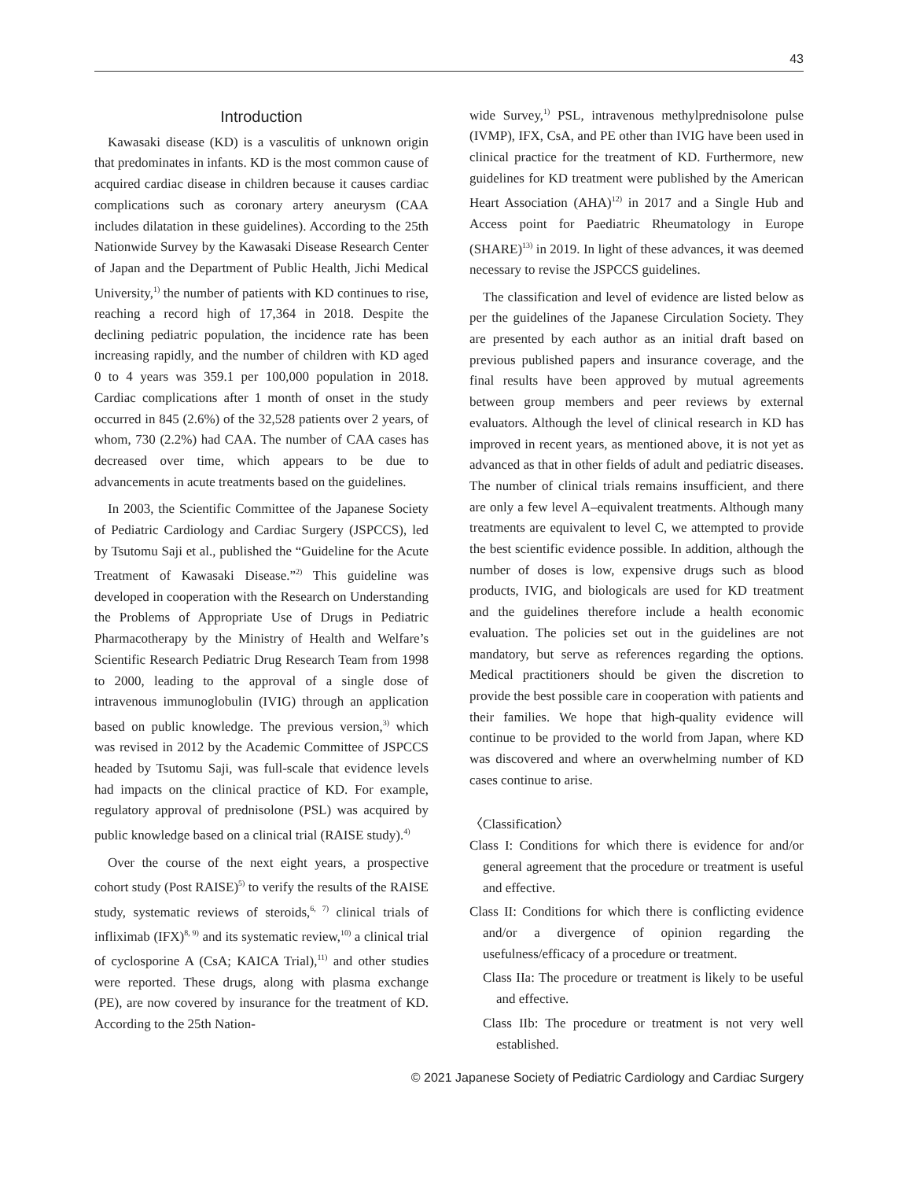43
Introduction
Kawasaki disease (KD) is a vasculitis of unknown origin that predominates in infants. KD is the most common cause of acquired cardiac disease in children because it causes cardiac complications such as coronary artery aneurysm (CAA includes dilatation in these guidelines). According to the 25th Nationwide Survey by the Kawasaki Disease Research Center of Japan and the Department of Public Health, Jichi Medical University,<sup>1)</sup> the number of patients with KD continues to rise, reaching a record high of 17,364 in 2018. Despite the declining pediatric population, the incidence rate has been increasing rapidly, and the number of children with KD aged 0 to 4 years was 359.1 per 100,000 population in 2018. Cardiac complications after 1 month of onset in the study occurred in 845 (2.6%) of the 32,528 patients over 2 years, of whom, 730 (2.2%) had CAA. The number of CAA cases has decreased over time, which appears to be due to advancements in acute treatments based on the guidelines.
In 2003, the Scientific Committee of the Japanese Society of Pediatric Cardiology and Cardiac Surgery (JSPCCS), led by Tsutomu Saji et al., published the “Guideline for the Acute Treatment of Kawasaki Disease.”<sup>2)</sup> This guideline was developed in cooperation with the Research on Understanding the Problems of Appropriate Use of Drugs in Pediatric Pharmacotherapy by the Ministry of Health and Welfare’s Scientific Research Pediatric Drug Research Team from 1998 to 2000, leading to the approval of a single dose of intravenous immunoglobulin (IVIG) through an application based on public knowledge. The previous version,<sup>3)</sup> which was revised in 2012 by the Academic Committee of JSPCCS headed by Tsutomu Saji, was full-scale that evidence levels had impacts on the clinical practice of KD. For example, regulatory approval of prednisolone (PSL) was acquired by public knowledge based on a clinical trial (RAISE study).<sup>4)</sup>
Over the course of the next eight years, a prospective cohort study (Post RAISE)<sup>5)</sup> to verify the results of the RAISE study, systematic reviews of steroids,<sup>6, 7)</sup> clinical trials of infliximab (IFX)<sup>8, 9)</sup> and its systematic review,<sup>10)</sup> a clinical trial of cyclosporine A (CsA; KAICA Trial),<sup>11)</sup> and other studies were reported. These drugs, along with plasma exchange (PE), are now covered by insurance for the treatment of KD. According to the 25th Nation-
wide Survey,<sup>1)</sup> PSL, intravenous methylprednisolone pulse (IVMP), IFX, CsA, and PE other than IVIG have been used in clinical practice for the treatment of KD. Furthermore, new guidelines for KD treatment were published by the American Heart Association (AHA)<sup>12)</sup> in 2017 and a Single Hub and Access point for Paediatric Rheumatology in Europe (SHARE)<sup>13)</sup> in 2019. In light of these advances, it was deemed necessary to revise the JSPCCS guidelines.
The classification and level of evidence are listed below as per the guidelines of the Japanese Circulation Society. They are presented by each author as an initial draft based on previous published papers and insurance coverage, and the final results have been approved by mutual agreements between group members and peer reviews by external evaluators. Although the level of clinical research in KD has improved in recent years, as mentioned above, it is not yet as advanced as that in other fields of adult and pediatric diseases. The number of clinical trials remains insufficient, and there are only a few level A–equivalent treatments. Although many treatments are equivalent to level C, we attempted to provide the best scientific evidence possible. In addition, although the number of doses is low, expensive drugs such as blood products, IVIG, and biologicals are used for KD treatment and the guidelines therefore include a health economic evaluation. The policies set out in the guidelines are not mandatory, but serve as references regarding the options. Medical practitioners should be given the discretion to provide the best possible care in cooperation with patients and their families. We hope that high-quality evidence will continue to be provided to the world from Japan, where KD was discovered and where an overwhelming number of KD cases continue to arise.
〈Classification〉
Class I: Conditions for which there is evidence for and/or general agreement that the procedure or treatment is useful and effective.
Class II: Conditions for which there is conflicting evidence and/or a divergence of opinion regarding the usefulness/efficacy of a procedure or treatment.
Class IIa: The procedure or treatment is likely to be useful and effective.
Class IIb: The procedure or treatment is not very well established.
© 2021 Japanese Society of Pediatric Cardiology and Cardiac Surgery